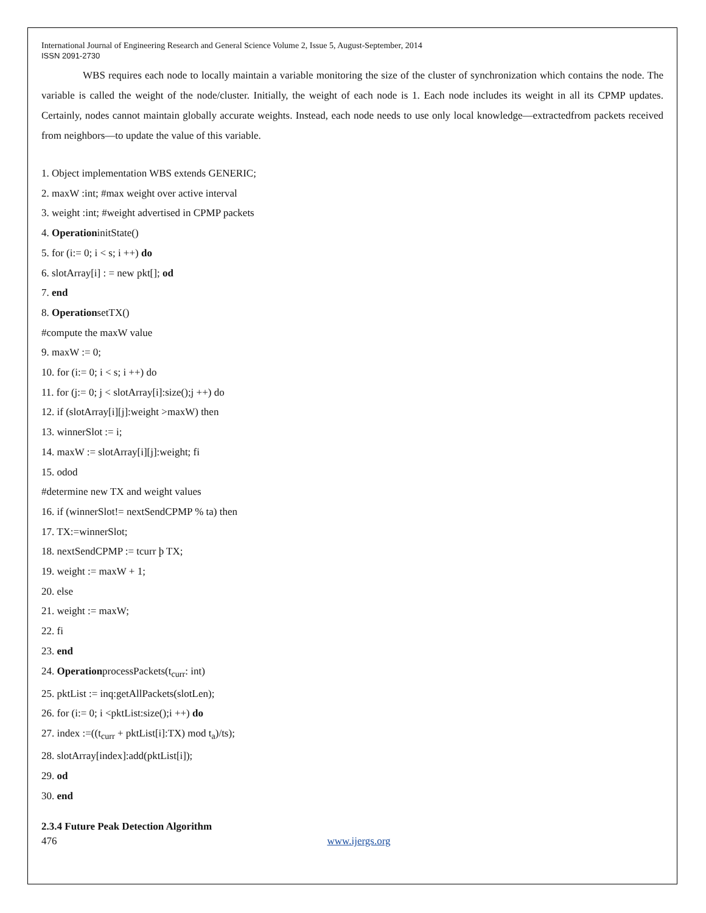International Journal of Engineering Research and General Science Volume 2, Issue 5, August-September, 2014
ISSN 2091-2730
WBS requires each node to locally maintain a variable monitoring the size of the cluster of synchronization which contains the node. The variable is called the weight of the node/cluster. Initially, the weight of each node is 1. Each node includes its weight in all its CPMP updates. Certainly, nodes cannot maintain globally accurate weights. Instead, each node needs to use only local knowledge—extractedfrom packets received from neighbors—to update the value of this variable.
1. Object implementation WBS extends GENERIC;
2. maxW :int; #max weight over active interval
3. weight :int; #weight advertised in CPMP packets
4. OperationinitState()
5. for (i:= 0; i < s; i ++) do
6. slotArray[i] : = new pkt[]; od
7. end
8. OperationsetTX()
#compute the maxW value
9. maxW := 0;
10. for (i:= 0; i < s; i ++) do
11. for (j:= 0; j < slotArray[i]:size();j ++) do
12. if (slotArray[i][j]:weight >maxW) then
13. winnerSlot := i;
14. maxW := slotArray[i][j]:weight; fi
15. odod
#determine new TX and weight values
16. if (winnerSlot!= nextSendCPMP % ta) then
17. TX:=winnerSlot;
18. nextSendCPMP := tcurr þ TX;
19. weight := maxW + 1;
20. else
21. weight := maxW;
22. fi
23. end
24. OperationprocessPackets(t<sub>curr</sub>: int)
25. pktList := inq:getAllPackets(slotLen);
26. for (i:= 0; i <pktList:size();i ++) do
27. index :=((t<sub>curr</sub> + pktList[i]:TX) mod t<sub>a</sub>)/ts);
28. slotArray[index]:add(pktList[i]);
29. od
30. end
2.3.4 Future Peak Detection Algorithm
476 www.ijergs.org